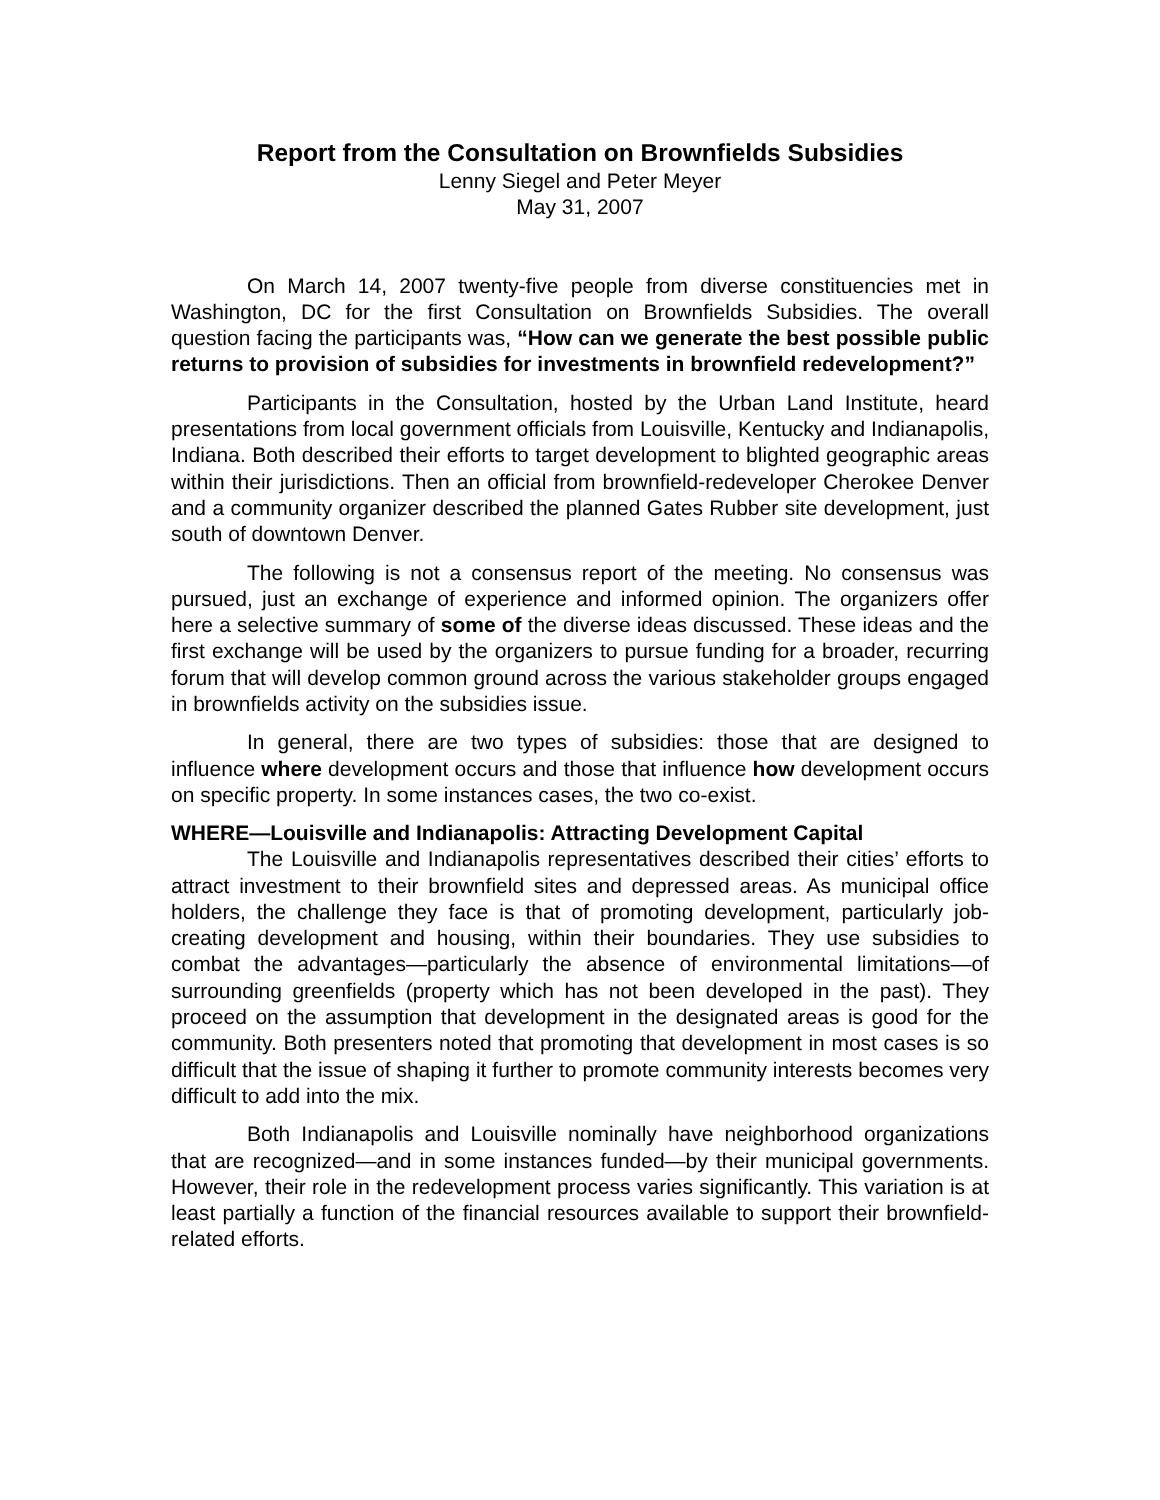Report from the Consultation on Brownfields Subsidies
Lenny Siegel and Peter Meyer
May 31, 2007
On March 14, 2007 twenty-five people from diverse constituencies met in Washington, DC for the first Consultation on Brownfields Subsidies. The overall question facing the participants was, “How can we generate the best possible public returns to provision of subsidies for investments in brownfield redevelopment?”
Participants in the Consultation, hosted by the Urban Land Institute, heard presentations from local government officials from Louisville, Kentucky and Indianapolis, Indiana. Both described their efforts to target development to blighted geographic areas within their jurisdictions. Then an official from brownfield-redeveloper Cherokee Denver and a community organizer described the planned Gates Rubber site development, just south of downtown Denver.
The following is not a consensus report of the meeting. No consensus was pursued, just an exchange of experience and informed opinion. The organizers offer here a selective summary of some of the diverse ideas discussed. These ideas and the first exchange will be used by the organizers to pursue funding for a broader, recurring forum that will develop common ground across the various stakeholder groups engaged in brownfields activity on the subsidies issue.
In general, there are two types of subsidies: those that are designed to influence where development occurs and those that influence how development occurs on specific property. In some instances cases, the two co-exist.
WHERE—Louisville and Indianapolis: Attracting Development Capital
The Louisville and Indianapolis representatives described their cities’ efforts to attract investment to their brownfield sites and depressed areas. As municipal office holders, the challenge they face is that of promoting development, particularly job-creating development and housing, within their boundaries. They use subsidies to combat the advantages—particularly the absence of environmental limitations—of surrounding greenfields (property which has not been developed in the past). They proceed on the assumption that development in the designated areas is good for the community. Both presenters noted that promoting that development in most cases is so difficult that the issue of shaping it further to promote community interests becomes very difficult to add into the mix.
Both Indianapolis and Louisville nominally have neighborhood organizations that are recognized—and in some instances funded—by their municipal governments. However, their role in the redevelopment process varies significantly. This variation is at least partially a function of the financial resources available to support their brownfield-related efforts.